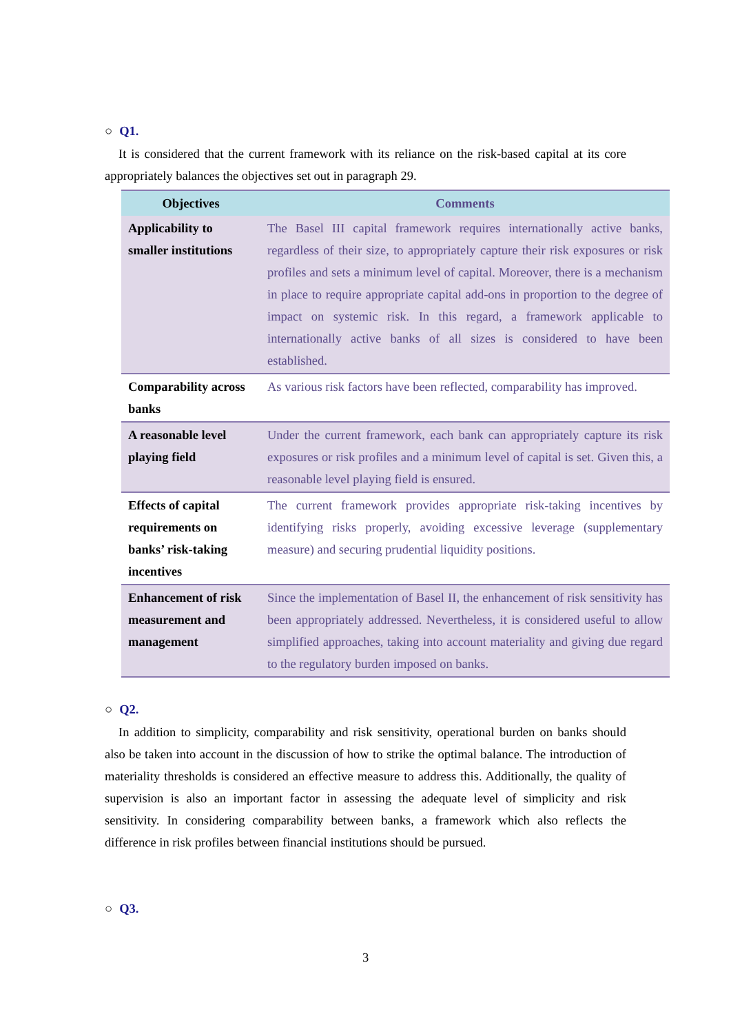○ Q1.
It is considered that the current framework with its reliance on the risk-based capital at its core appropriately balances the objectives set out in paragraph 29.
| Objectives | Comments |
| --- | --- |
| Applicability to smaller institutions | The Basel III capital framework requires internationally active banks, regardless of their size, to appropriately capture their risk exposures or risk profiles and sets a minimum level of capital. Moreover, there is a mechanism in place to require appropriate capital add-ons in proportion to the degree of impact on systemic risk. In this regard, a framework applicable to internationally active banks of all sizes is considered to have been established. |
| Comparability across banks | As various risk factors have been reflected, comparability has improved. |
| A reasonable level playing field | Under the current framework, each bank can appropriately capture its risk exposures or risk profiles and a minimum level of capital is set. Given this, a reasonable level playing field is ensured. |
| Effects of capital requirements on banks’ risk-taking incentives | The current framework provides appropriate risk-taking incentives by identifying risks properly, avoiding excessive leverage (supplementary measure) and securing prudential liquidity positions. |
| Enhancement of risk measurement and management | Since the implementation of Basel II, the enhancement of risk sensitivity has been appropriately addressed. Nevertheless, it is considered useful to allow simplified approaches, taking into account materiality and giving due regard to the regulatory burden imposed on banks. |
○ Q2.
In addition to simplicity, comparability and risk sensitivity, operational burden on banks should also be taken into account in the discussion of how to strike the optimal balance. The introduction of materiality thresholds is considered an effective measure to address this. Additionally, the quality of supervision is also an important factor in assessing the adequate level of simplicity and risk sensitivity. In considering comparability between banks, a framework which also reflects the difference in risk profiles between financial institutions should be pursued.
○ Q3.
3